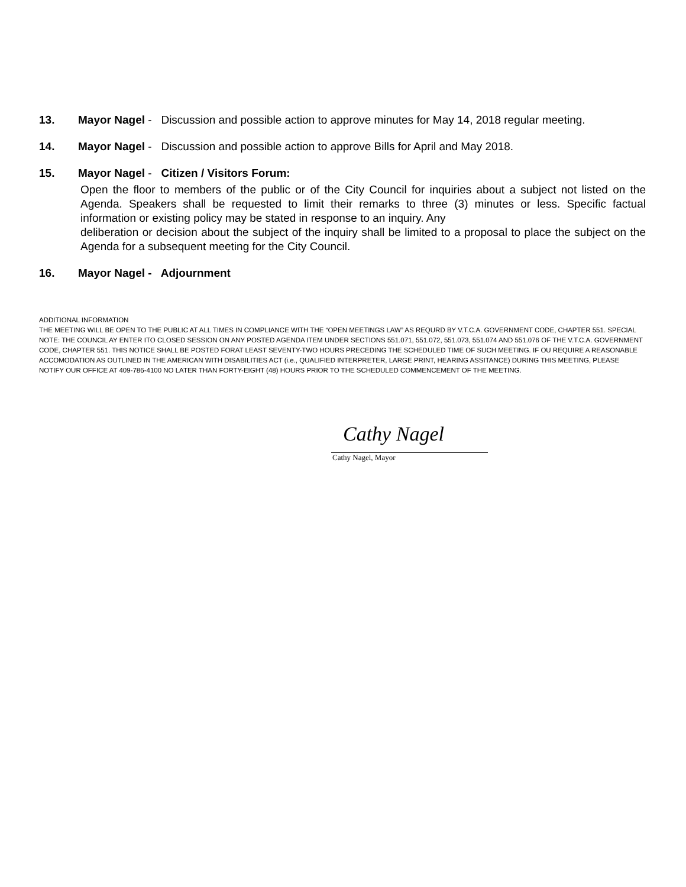13. Mayor Nagel - Discussion and possible action to approve minutes for May 14, 2018 regular meeting.
14. Mayor Nagel - Discussion and possible action to approve Bills for April and May 2018.
15. Mayor Nagel - Citizen / Visitors Forum:
Open the floor to members of the public or of the City Council for inquiries about a subject not listed on the Agenda. Speakers shall be requested to limit their remarks to three (3) minutes or less. Specific factual information or existing policy may be stated in response to an inquiry. Any
deliberation or decision about the subject of the inquiry shall be limited to a proposal to place the subject on the Agenda for a subsequent meeting for the City Council.
16. Mayor Nagel - Adjournment
ADDITIONAL INFORMATION
THE MEETING WILL BE OPEN TO THE PUBLIC AT ALL TIMES IN COMPLIANCE WITH THE “OPEN MEETINGS LAW” AS REQURD BY V.T.C.A. GOVERNMENT CODE, CHAPTER 551. SPECIAL NOTE: THE COUNCIL AY ENTER ITO CLOSED SESSION ON ANY POSTED AGENDA ITEM UNDER SECTIONS 551.071, 551.072, 551.073, 551.074 AND 551.076 OF THE V.T.C.A. GOVERNMENT CODE, CHAPTER 551. THIS NOTICE SHALL BE POSTED FORAT LEAST SEVENTY-TWO HOURS PRECEDING THE SCHEDULED TIME OF SUCH MEETING. IF OU REQUIRE A REASONABLE ACCOMODATION AS OUTLINED IN THE AMERICAN WITH DISABILITIES ACT (i.e., QUALIFIED INTERPRETER, LARGE PRINT, HEARING ASSITANCE) DURING THIS MEETING, PLEASE NOTIFY OUR OFFICE AT 409-786-4100 NO LATER THAN FORTY-EIGHT (48) HOURS PRIOR TO THE SCHEDULED COMMENCEMENT OF THE MEETING.
Cathy Nagel
Cathy Nagel, Mayor